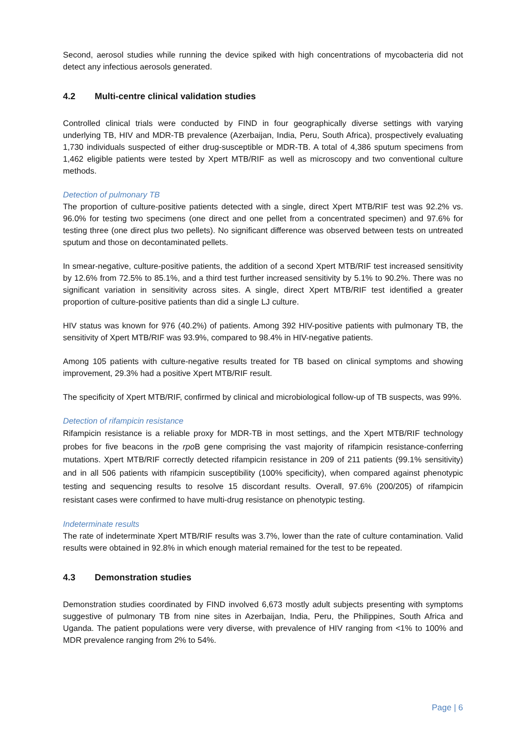Second, aerosol studies while running the device spiked with high concentrations of mycobacteria did not detect any infectious aerosols generated.
4.2 Multi-centre clinical validation studies
Controlled clinical trials were conducted by FIND in four geographically diverse settings with varying underlying TB, HIV and MDR-TB prevalence (Azerbaijan, India, Peru, South Africa), prospectively evaluating 1,730 individuals suspected of either drug-susceptible or MDR-TB. A total of 4,386 sputum specimens from 1,462 eligible patients were tested by Xpert MTB/RIF as well as microscopy and two conventional culture methods.
Detection of pulmonary TB
The proportion of culture-positive patients detected with a single, direct Xpert MTB/RIF test was 92.2% vs. 96.0% for testing two specimens (one direct and one pellet from a concentrated specimen) and 97.6% for testing three (one direct plus two pellets). No significant difference was observed between tests on untreated sputum and those on decontaminated pellets.
In smear-negative, culture-positive patients, the addition of a second Xpert MTB/RIF test increased sensitivity by 12.6% from 72.5% to 85.1%, and a third test further increased sensitivity by 5.1% to 90.2%. There was no significant variation in sensitivity across sites. A single, direct Xpert MTB/RIF test identified a greater proportion of culture-positive patients than did a single LJ culture.
HIV status was known for 976 (40.2%) of patients. Among 392 HIV-positive patients with pulmonary TB, the sensitivity of Xpert MTB/RIF was 93.9%, compared to 98.4% in HIV-negative patients.
Among 105 patients with culture-negative results treated for TB based on clinical symptoms and showing improvement, 29.3% had a positive Xpert MTB/RIF result.
The specificity of Xpert MTB/RIF, confirmed by clinical and microbiological follow-up of TB suspects, was 99%.
Detection of rifampicin resistance
Rifampicin resistance is a reliable proxy for MDR-TB in most settings, and the Xpert MTB/RIF technology probes for five beacons in the rpo B gene comprising the vast majority of rifampicin resistance-conferring mutations. Xpert MTB/RIF correctly detected rifampicin resistance in 209 of 211 patients (99.1% sensitivity) and in all 506 patients with rifampicin susceptibility (100% specificity), when compared against phenotypic testing and sequencing results to resolve 15 discordant results. Overall, 97.6% (200/205) of rifampicin resistant cases were confirmed to have multi-drug resistance on phenotypic testing.
Indeterminate results
The rate of indeterminate Xpert MTB/RIF results was 3.7%, lower than the rate of culture contamination. Valid results were obtained in 92.8% in which enough material remained for the test to be repeated.
4.3 Demonstration studies
Demonstration studies coordinated by FIND involved 6,673 mostly adult subjects presenting with symptoms suggestive of pulmonary TB from nine sites in Azerbaijan, India, Peru, the Philippines, South Africa and Uganda. The patient populations were very diverse, with prevalence of HIV ranging from <1% to 100% and MDR prevalence ranging from 2% to 54%.
Page | 6